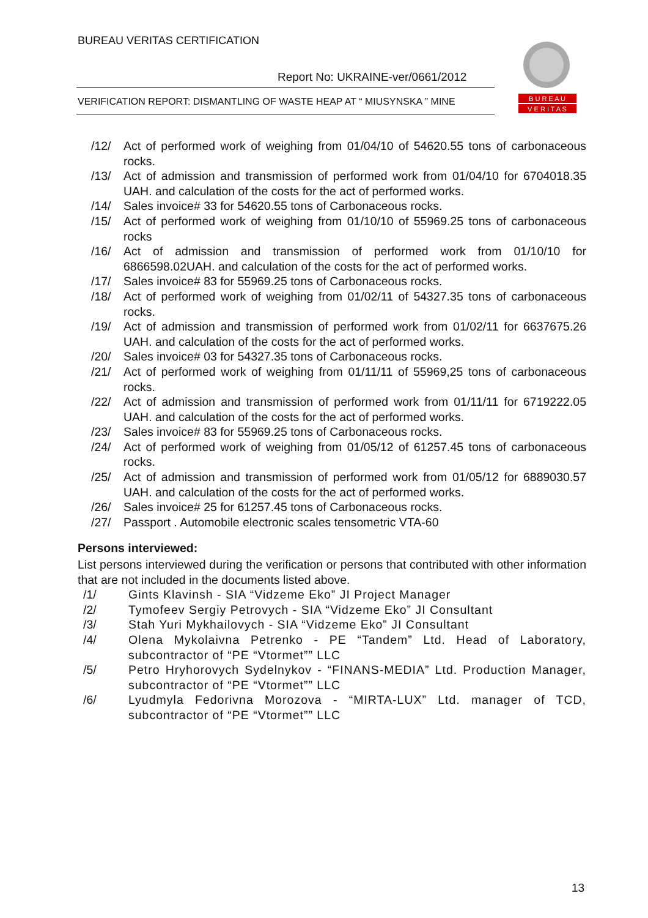BUREAU VERITAS CERTIFICATION
Report No: UKRAINE-ver/0661/2012
VERIFICATION REPORT: DISMANTLING OF WASTE HEAP AT “ MIUSYNSKA ” MINE
B U R E A U
V E R I T A S
/12/ Act of performed work of weighing from 01/04/10 of 54620.55 tons of carbonaceous rocks.
/13/ Act of admission and transmission of performed work from 01/04/10 for 6704018.35 UAH. and calculation of the costs for the act of performed works.
/14/ Sales invoice# 33 for 54620.55 tons of Carbonaceous rocks.
/15/ Act of performed work of weighing from 01/10/10 of 55969.25 tons of carbonaceous rocks
/16/ Act of admission and transmission of performed work from 01/10/10 for 6866598.02UAH. and calculation of the costs for the act of performed works.
/17/ Sales invoice# 83 for 55969.25 tons of Carbonaceous rocks.
/18/ Act of performed work of weighing from 01/02/11 of 54327.35 tons of carbonaceous rocks.
/19/ Act of admission and transmission of performed work from 01/02/11 for 6637675.26 UAH. and calculation of the costs for the act of performed works.
/20/ Sales invoice# 03 for 54327.35 tons of Carbonaceous rocks.
/21/ Act of performed work of weighing from 01/11/11 of 55969,25 tons of carbonaceous rocks.
/22/ Act of admission and transmission of performed work from 01/11/11 for 6719222.05 UAH. and calculation of the costs for the act of performed works.
/23/ Sales invoice# 83 for 55969.25 tons of Carbonaceous rocks.
/24/ Act of performed work of weighing from 01/05/12 of 61257.45 tons of carbonaceous rocks.
/25/ Act of admission and transmission of performed work from 01/05/12 for 6889030.57 UAH. and calculation of the costs for the act of performed works.
/26/ Sales invoice# 25 for 61257.45 tons of Carbonaceous rocks.
/27/ Passport . Automobile electronic scales tensometric VTA-60
Persons interviewed:
List persons interviewed during the verification or persons that contributed with other information that are not included in the documents listed above.
/1/ Gints Klavinsh - SIA “Vidzeme Eko” JI Project Manager
/2/ Tymofeev Sergiy Petrovych - SIA “Vidzeme Eko” JI Consultant
/3/ Stah Yuri Mykhailovych - SIA “Vidzeme Eko” JI Consultant
/4/ Olena Mykolaivna Petrenko - PE “Tandem” Ltd. Head of Laboratory, subcontractor of “PE “Vtormet”” LLC
/5/ Petro Hryhorovych Sydelnykov - “FINANS-MEDIA” Ltd. Production Manager, subcontractor of “PE “Vtormet”” LLC
/6/ Lyudmyla Fedorivna Morozova - “MIRTA-LUX” Ltd. manager of TCD, subcontractor of “PE “Vtormet”” LLC
13